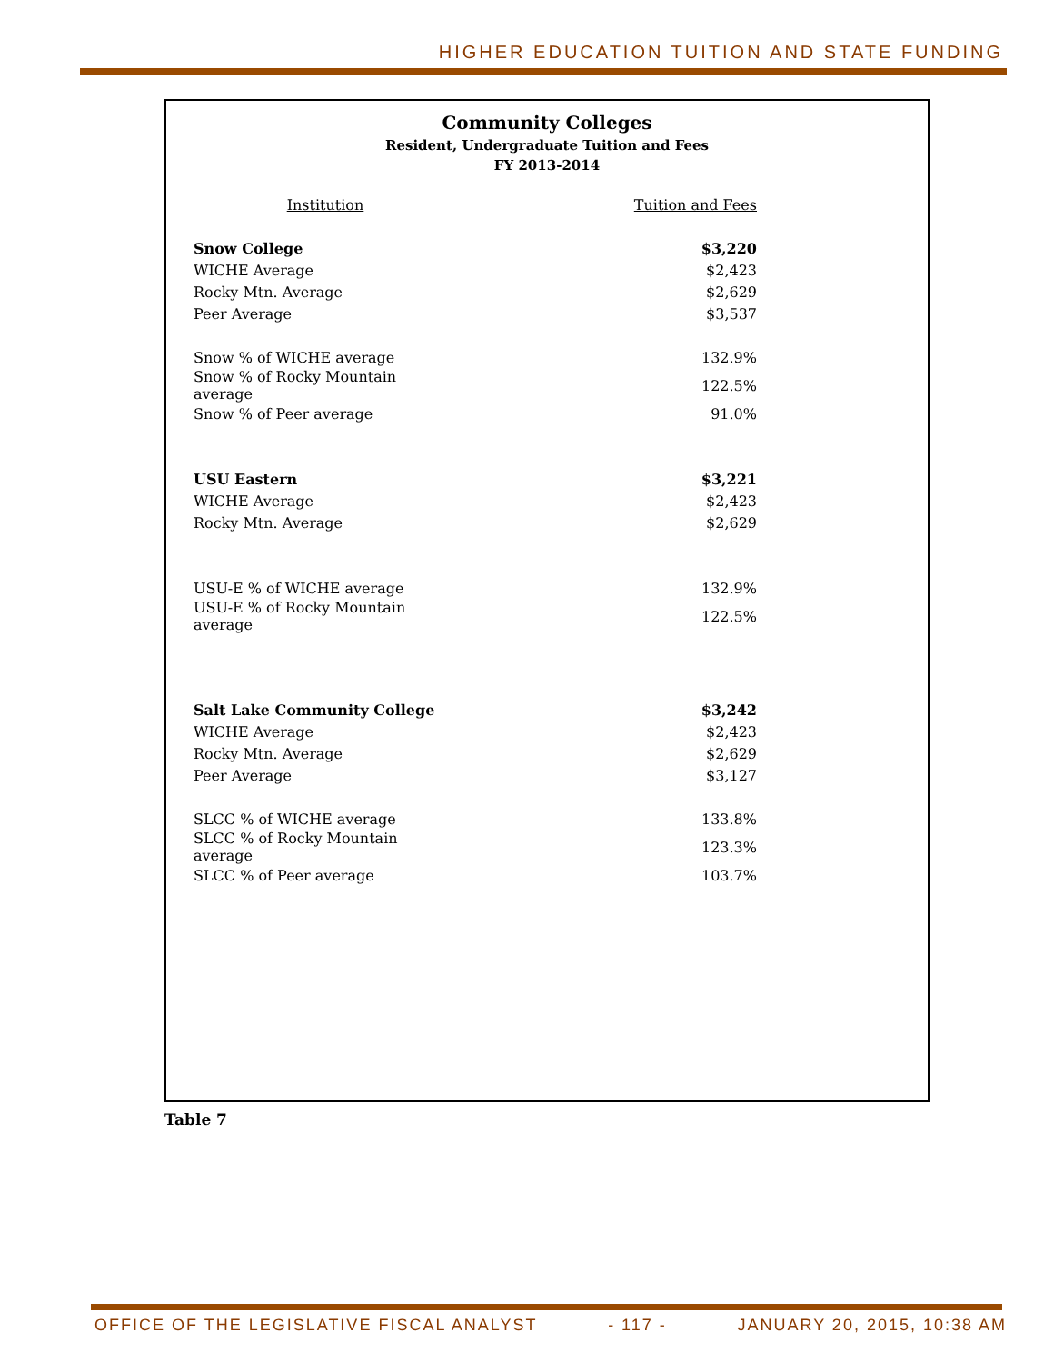HIGHER EDUCATION TUITION AND STATE FUNDING
Community Colleges
Resident, Undergraduate Tuition and Fees
FY 2013-2014
| Institution | Tuition and Fees |
| --- | --- |
| Snow College | $3,220 |
| WICHE Average | $2,423 |
| Rocky Mtn. Average | $2,629 |
| Peer Average | $3,537 |
| Snow % of WICHE average | 132.9% |
| Snow % of Rocky Mountain average | 122.5% |
| Snow % of Peer average | 91.0% |
| USU Eastern | $3,221 |
| WICHE Average | $2,423 |
| Rocky Mtn. Average | $2,629 |
| USU-E % of WICHE average | 132.9% |
| USU-E % of Rocky Mountain average | 122.5% |
| Salt Lake Community College | $3,242 |
| WICHE Average | $2,423 |
| Rocky Mtn. Average | $2,629 |
| Peer Average | $3,127 |
| SLCC % of WICHE average | 133.8% |
| SLCC % of Rocky Mountain average | 123.3% |
| SLCC % of Peer average | 103.7% |
Table 7
OFFICE OF THE LEGISLATIVE FISCAL ANALYST - 117 - JANUARY 20, 2015, 10:38 AM